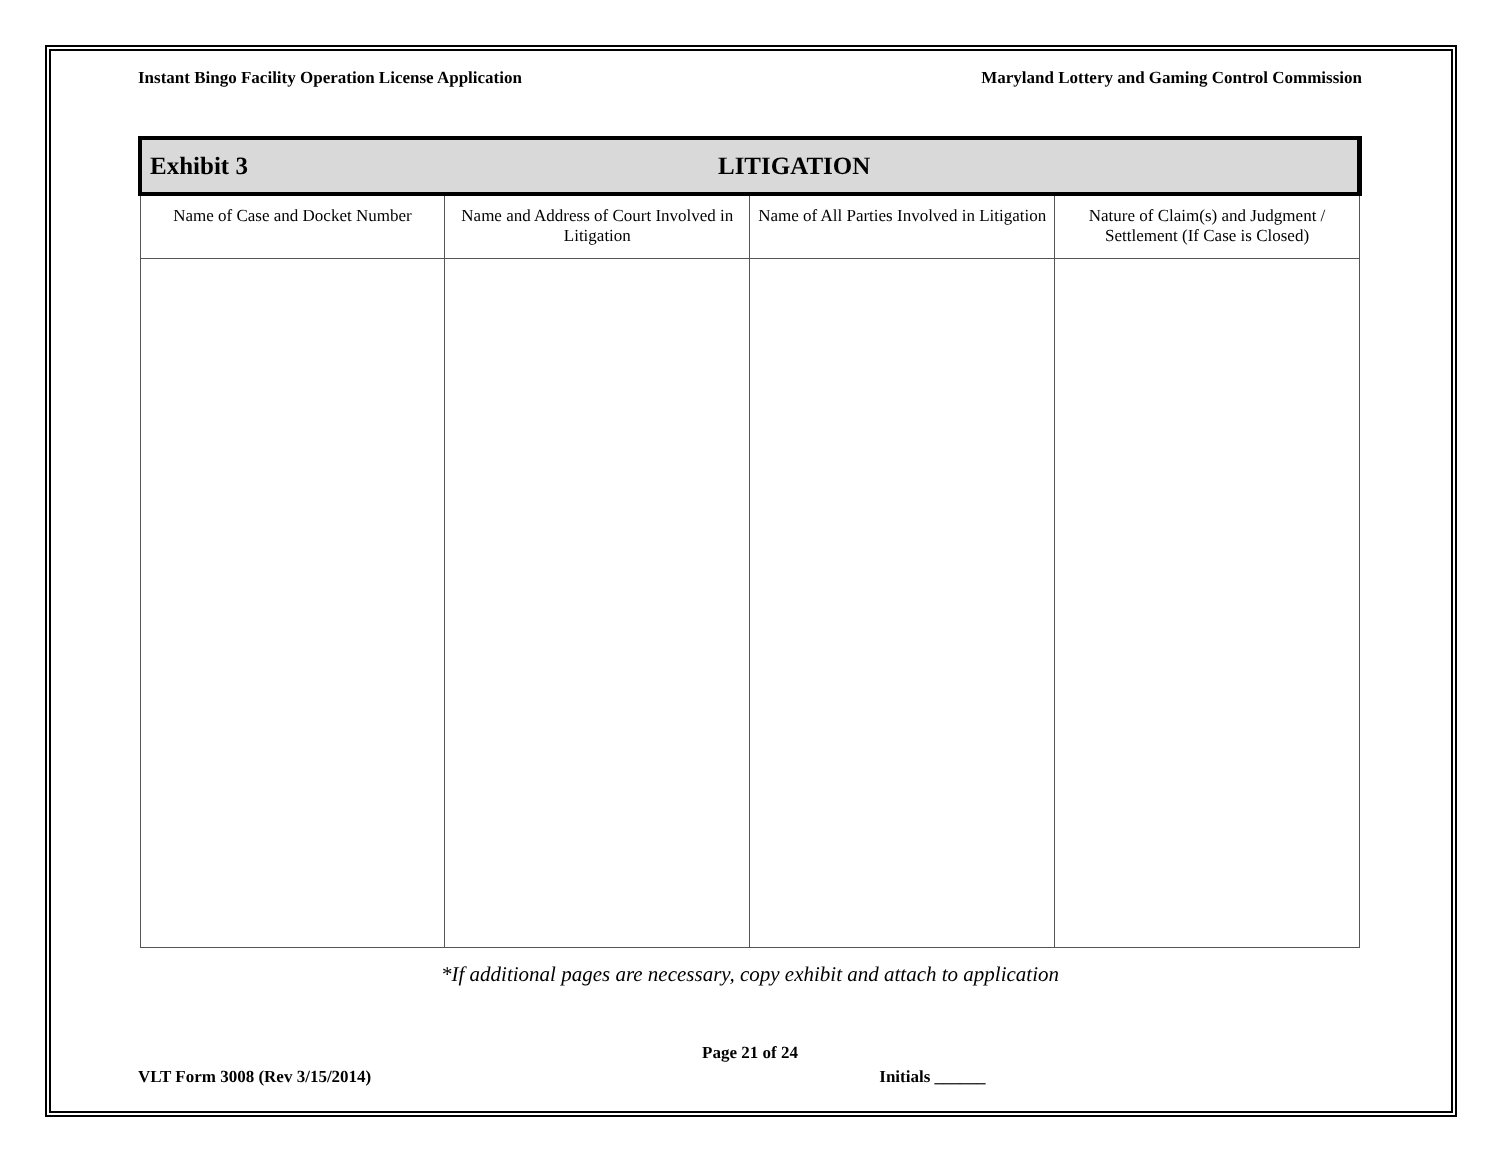Instant Bingo Facility Operation License Application Maryland Lottery and Gaming Control Commission
| Exhibit 3 LITIGATION | | | |
| Name of Case and Docket Number | Name and Address of Court Involved in Litigation | Name of All Parties Involved in Litigation | Nature of Claim(s) and Judgment / Settlement (If Case is Closed) |
*If additional pages are necessary, copy exhibit and attach to application
Page 21 of 24
VLT Form 3008 (Rev 3/15/2014) Initials ______